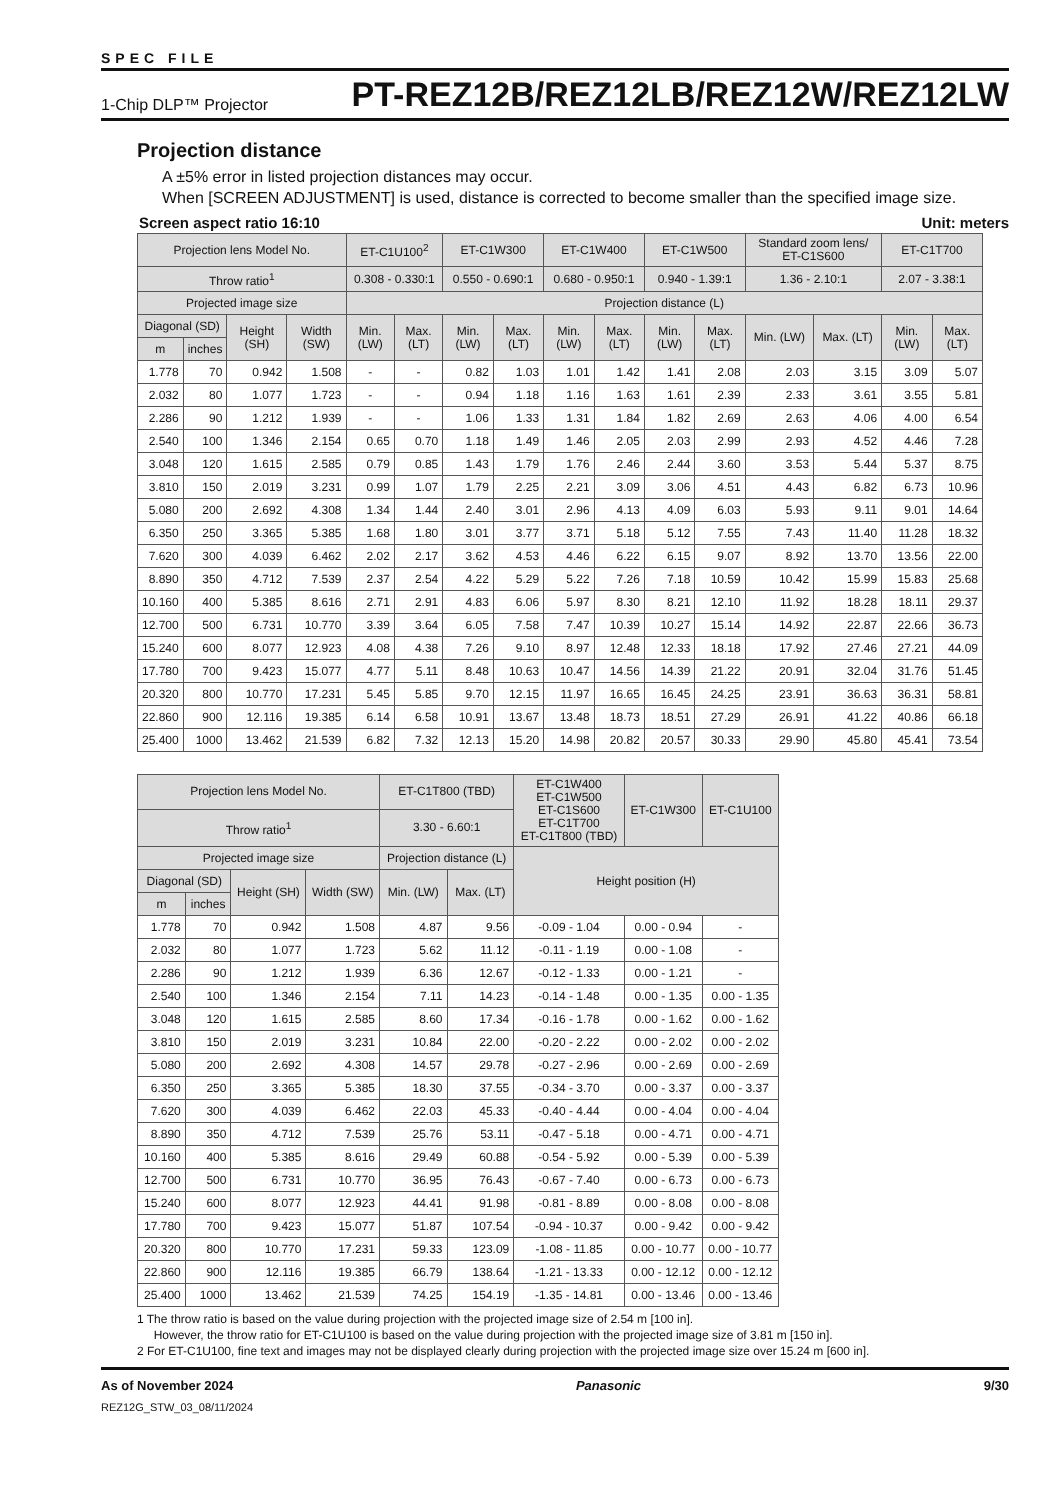SPEC FILE
1-Chip DLP™ Projector PT-REZ12B/REZ12LB/REZ12W/REZ12LW
Projection distance
A ±5% error in listed projection distances may occur.
When [SCREEN ADJUSTMENT] is used, distance is corrected to become smaller than the specified image size.
Screen aspect ratio 16:10 Unit: meters
| Projection lens Model No. | | | | ET-C1U100<sup>2</sup> | | ET-C1W300 | | ET-C1W400 | | ET-C1W500 | | Standard zoom lens/ ET-C1S600 | | ET-C1T700 | |
| --- | --- | --- | --- | --- | --- | --- | --- | --- | --- | --- | --- | --- | --- | --- | --- |
| Throw ratio<sup>1</sup> | | | | 0.308 - 0.330:1 | | 0.550 - 0.690:1 | | 0.680 - 0.950:1 | | 0.940 - 1.39:1 | | 1.36 - 2.10:1 | | 2.07 - 3.38:1 | |
| Projected image size | | | | Projection distance (L) | | | | | | | | | | | |
| Diagonal (SD) | | Height (SH) | Width (SW) | Min. (LW) | Max. (LT) | Min. (LW) | Max. (LT) | Min. (LW) | Max. (LT) | Min. (LW) | Max. (LT) | Min. (LW) | Max. (LT) | Min. (LW) | Max. (LT) |
| m | inches | | | | | | | | | | | | | | |
| 1.778 | 70 | 0.942 | 1.508 | - | - | 0.82 | 1.03 | 1.01 | 1.42 | 1.41 | 2.08 | 2.03 | 3.15 | 3.09 | 5.07 |
| 2.032 | 80 | 1.077 | 1.723 | - | - | 0.94 | 1.18 | 1.16 | 1.63 | 1.61 | 2.39 | 2.33 | 3.61 | 3.55 | 5.81 |
| 2.286 | 90 | 1.212 | 1.939 | - | - | 1.06 | 1.33 | 1.31 | 1.84 | 1.82 | 2.69 | 2.63 | 4.06 | 4.00 | 6.54 |
| 2.540 | 100 | 1.346 | 2.154 | 0.65 | 0.70 | 1.18 | 1.49 | 1.46 | 2.05 | 2.03 | 2.99 | 2.93 | 4.52 | 4.46 | 7.28 |
| 3.048 | 120 | 1.615 | 2.585 | 0.79 | 0.85 | 1.43 | 1.79 | 1.76 | 2.46 | 2.44 | 3.60 | 3.53 | 5.44 | 5.37 | 8.75 |
| 3.810 | 150 | 2.019 | 3.231 | 0.99 | 1.07 | 1.79 | 2.25 | 2.21 | 3.09 | 3.06 | 4.51 | 4.43 | 6.82 | 6.73 | 10.96 |
| 5.080 | 200 | 2.692 | 4.308 | 1.34 | 1.44 | 2.40 | 3.01 | 2.96 | 4.13 | 4.09 | 6.03 | 5.93 | 9.11 | 9.01 | 14.64 |
| 6.350 | 250 | 3.365 | 5.385 | 1.68 | 1.80 | 3.01 | 3.77 | 3.71 | 5.18 | 5.12 | 7.55 | 7.43 | 11.40 | 11.28 | 18.32 |
| 7.620 | 300 | 4.039 | 6.462 | 2.02 | 2.17 | 3.62 | 4.53 | 4.46 | 6.22 | 6.15 | 9.07 | 8.92 | 13.70 | 13.56 | 22.00 |
| 8.890 | 350 | 4.712 | 7.539 | 2.37 | 2.54 | 4.22 | 5.29 | 5.22 | 7.26 | 7.18 | 10.59 | 10.42 | 15.99 | 15.83 | 25.68 |
| 10.160 | 400 | 5.385 | 8.616 | 2.71 | 2.91 | 4.83 | 6.06 | 5.97 | 8.30 | 8.21 | 12.10 | 11.92 | 18.28 | 18.11 | 29.37 |
| 12.700 | 500 | 6.731 | 10.770 | 3.39 | 3.64 | 6.05 | 7.58 | 7.47 | 10.39 | 10.27 | 15.14 | 14.92 | 22.87 | 22.66 | 36.73 |
| 15.240 | 600 | 8.077 | 12.923 | 4.08 | 4.38 | 7.26 | 9.10 | 8.97 | 12.48 | 12.33 | 18.18 | 17.92 | 27.46 | 27.21 | 44.09 |
| 17.780 | 700 | 9.423 | 15.077 | 4.77 | 5.11 | 8.48 | 10.63 | 10.47 | 14.56 | 14.39 | 21.22 | 20.91 | 32.04 | 31.76 | 51.45 |
| 20.320 | 800 | 10.770 | 17.231 | 5.45 | 5.85 | 9.70 | 12.15 | 11.97 | 16.65 | 16.45 | 24.25 | 23.91 | 36.63 | 36.31 | 58.81 |
| 22.860 | 900 | 12.116 | 19.385 | 6.14 | 6.58 | 10.91 | 13.67 | 13.48 | 18.73 | 18.51 | 27.29 | 26.91 | 41.22 | 40.86 | 66.18 |
| 25.400 | 1000 | 13.462 | 21.539 | 6.82 | 7.32 | 12.13 | 15.20 | 14.98 | 20.82 | 20.57 | 30.33 | 29.90 | 45.80 | 45.41 | 73.54 |
| Projection lens Model No. | | | | ET-C1T800 (TBD) | | ET-C1W400 ET-C1W500 ET-C1S600 ET-C1T700 ET-C1T800 (TBD) | ET-C1W300 | ET-C1U100 |
| --- | --- | --- | --- | --- | --- | --- | --- | --- |
| Throw ratio<sup>1</sup> | | | | 3.30 - 6.60:1 | | | | |
| Projected image size | | | | Projection distance (L) | | Height position (H) | | |
| Diagonal (SD) | | Height (SH) | Width (SW) | Min. (LW) | Max. (LT) | | | |
| m | inches | | | | | | | |
| 1.778 | 70 | 0.942 | 1.508 | 4.87 | 9.56 | -0.09 - 1.04 | 0.00 - 0.94 | - |
| 2.032 | 80 | 1.077 | 1.723 | 5.62 | 11.12 | -0.11 - 1.19 | 0.00 - 1.08 | - |
| 2.286 | 90 | 1.212 | 1.939 | 6.36 | 12.67 | -0.12 - 1.33 | 0.00 - 1.21 | - |
| 2.540 | 100 | 1.346 | 2.154 | 7.11 | 14.23 | -0.14 - 1.48 | 0.00 - 1.35 | 0.00 - 1.35 |
| 3.048 | 120 | 1.615 | 2.585 | 8.60 | 17.34 | -0.16 - 1.78 | 0.00 - 1.62 | 0.00 - 1.62 |
| 3.810 | 150 | 2.019 | 3.231 | 10.84 | 22.00 | -0.20 - 2.22 | 0.00 - 2.02 | 0.00 - 2.02 |
| 5.080 | 200 | 2.692 | 4.308 | 14.57 | 29.78 | -0.27 - 2.96 | 0.00 - 2.69 | 0.00 - 2.69 |
| 6.350 | 250 | 3.365 | 5.385 | 18.30 | 37.55 | -0.34 - 3.70 | 0.00 - 3.37 | 0.00 - 3.37 |
| 7.620 | 300 | 4.039 | 6.462 | 22.03 | 45.33 | -0.40 - 4.44 | 0.00 - 4.04 | 0.00 - 4.04 |
| 8.890 | 350 | 4.712 | 7.539 | 25.76 | 53.11 | -0.47 - 5.18 | 0.00 - 4.71 | 0.00 - 4.71 |
| 10.160 | 400 | 5.385 | 8.616 | 29.49 | 60.88 | -0.54 - 5.92 | 0.00 - 5.39 | 0.00 - 5.39 |
| 12.700 | 500 | 6.731 | 10.770 | 36.95 | 76.43 | -0.67 - 7.40 | 0.00 - 6.73 | 0.00 - 6.73 |
| 15.240 | 600 | 8.077 | 12.923 | 44.41 | 91.98 | -0.81 - 8.89 | 0.00 - 8.08 | 0.00 - 8.08 |
| 17.780 | 700 | 9.423 | 15.077 | 51.87 | 107.54 | -0.94 - 10.37 | 0.00 - 9.42 | 0.00 - 9.42 |
| 20.320 | 800 | 10.770 | 17.231 | 59.33 | 123.09 | -1.08 - 11.85 | 0.00 - 10.77 | 0.00 - 10.77 |
| 22.860 | 900 | 12.116 | 19.385 | 66.79 | 138.64 | -1.21 - 13.33 | 0.00 - 12.12 | 0.00 - 12.12 |
| 25.400 | 1000 | 13.462 | 21.539 | 74.25 | 154.19 | -1.35 - 14.81 | 0.00 - 13.46 | 0.00 - 13.46 |
1 The throw ratio is based on the value during projection with the projected image size of 2.54 m [100 in].
However, the throw ratio for ET-C1U100 is based on the value during projection with the projected image size of 3.81 m [150 in].
2 For ET-C1U100, fine text and images may not be displayed clearly during projection with the projected image size over 15.24 m [600 in].
As of November 2024 Panasonic 9/30
REZ12G_STW_03_08/11/2024